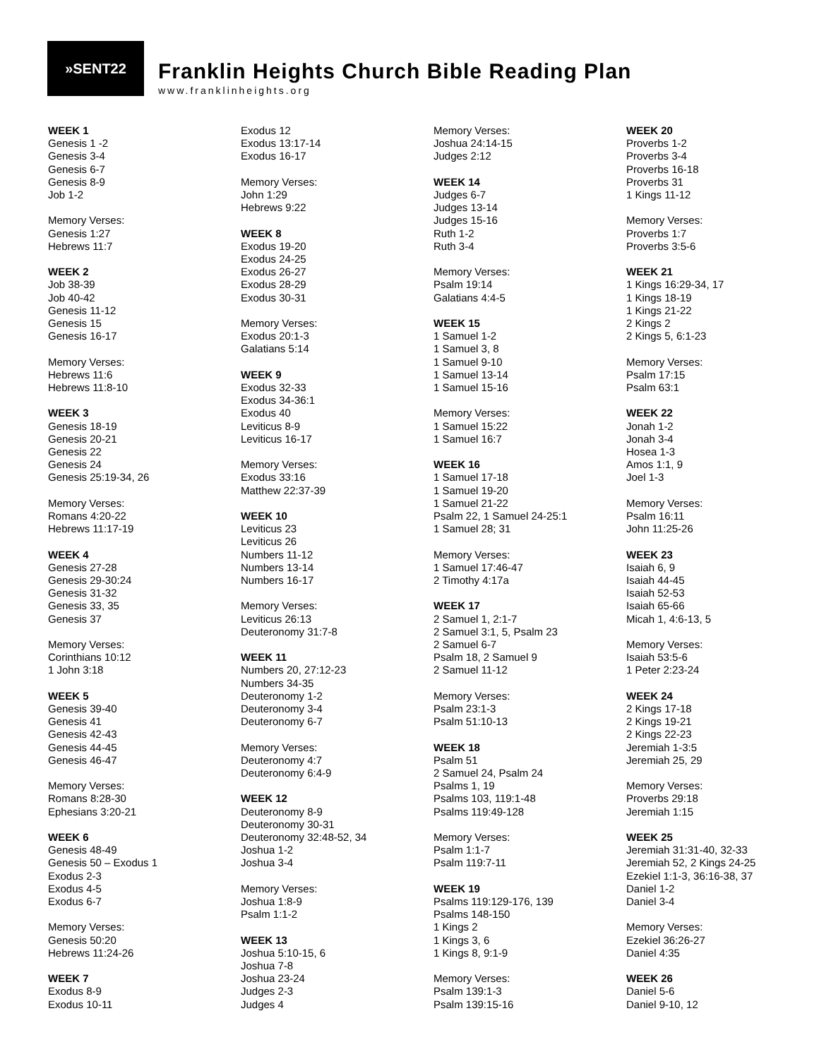»SENT22
Franklin Heights Church Bible Reading Plan
www.franklinheights.org
WEEK 1
Genesis 1 -2
Genesis 3-4
Genesis 6-7
Genesis 8-9
Job 1-2
Memory Verses:
Genesis 1:27
Hebrews 11:7
WEEK 2
Job 38-39
Job 40-42
Genesis 11-12
Genesis 15
Genesis 16-17
Memory Verses:
Hebrews 11:6
Hebrews 11:8-10
WEEK 3
Genesis 18-19
Genesis 20-21
Genesis 22
Genesis 24
Genesis 25:19-34, 26
Memory Verses:
Romans 4:20-22
Hebrews 11:17-19
WEEK 4
Genesis 27-28
Genesis 29-30:24
Genesis 31-32
Genesis 33, 35
Genesis 37
Memory Verses:
Corinthians 10:12
1 John 3:18
WEEK 5
Genesis 39-40
Genesis 41
Genesis 42-43
Genesis 44-45
Genesis 46-47
Memory Verses:
Romans 8:28-30
Ephesians 3:20-21
WEEK 6
Genesis 48-49
Genesis 50 – Exodus 1
Exodus 2-3
Exodus 4-5
Exodus 6-7
Memory Verses:
Genesis 50:20
Hebrews 11:24-26
WEEK 7
Exodus 8-9
Exodus 10-11
Exodus 12
Exodus 13:17-14
Exodus 16-17
Memory Verses:
John 1:29
Hebrews 9:22
WEEK 8
Exodus 19-20
Exodus 24-25
Exodus 26-27
Exodus 28-29
Exodus 30-31
Memory Verses:
Exodus 20:1-3
Galatians 5:14
WEEK 9
Exodus 32-33
Exodus 34-36:1
Exodus 40
Leviticus 8-9
Leviticus 16-17
Memory Verses:
Exodus 33:16
Matthew 22:37-39
WEEK 10
Leviticus 23
Leviticus 26
Numbers 11-12
Numbers 13-14
Numbers 16-17
Memory Verses:
Leviticus 26:13
Deuteronomy 31:7-8
WEEK 11
Numbers 20, 27:12-23
Numbers 34-35
Deuteronomy 1-2
Deuteronomy 3-4
Deuteronomy 6-7
Memory Verses:
Deuteronomy 4:7
Deuteronomy 6:4-9
WEEK 12
Deuteronomy 8-9
Deuteronomy 30-31
Deuteronomy 32:48-52, 34
Joshua 1-2
Joshua 3-4
Memory Verses:
Joshua 1:8-9
Psalm 1:1-2
WEEK 13
Joshua 5:10-15, 6
Joshua 7-8
Joshua 23-24
Judges 2-3
Judges 4
Memory Verses:
Joshua 24:14-15
Judges 2:12
WEEK 14
Judges 6-7
Judges 13-14
Judges 15-16
Ruth 1-2
Ruth 3-4
Memory Verses:
Psalm 19:14
Galatians 4:4-5
WEEK 15
1 Samuel 1-2
1 Samuel 3, 8
1 Samuel 9-10
1 Samuel 13-14
1 Samuel 15-16
Memory Verses:
1 Samuel 15:22
1 Samuel 16:7
WEEK 16
1 Samuel 17-18
1 Samuel 19-20
1 Samuel 21-22
Psalm 22, 1 Samuel 24-25:1
1 Samuel 28; 31
Memory Verses:
1 Samuel 17:46-47
2 Timothy 4:17a
WEEK 17
2 Samuel 1, 2:1-7
2 Samuel 3:1, 5, Psalm 23
2 Samuel 6-7
Psalm 18, 2 Samuel 9
2 Samuel 11-12
Memory Verses:
Psalm 23:1-3
Psalm 51:10-13
WEEK 18
Psalm 51
2 Samuel 24, Psalm 24
Psalms 1, 19
Psalms 103, 119:1-48
Psalms 119:49-128
Memory Verses:
Psalm 1:1-7
Psalm 119:7-11
WEEK 19
Psalms 119:129-176, 139
Psalms 148-150
1 Kings 2
1 Kings 3, 6
1 Kings 8, 9:1-9
Memory Verses:
Psalm 139:1-3
Psalm 139:15-16
WEEK 20
Proverbs 1-2
Proverbs 3-4
Proverbs 16-18
Proverbs 31
1 Kings 11-12
Memory Verses:
Proverbs 1:7
Proverbs 3:5-6
WEEK 21
1 Kings 16:29-34, 17
1 Kings 18-19
1 Kings 21-22
2 Kings 2
2 Kings 5, 6:1-23
Memory Verses:
Psalm 17:15
Psalm 63:1
WEEK 22
Jonah 1-2
Jonah 3-4
Hosea 1-3
Amos 1:1, 9
Joel 1-3
Memory Verses:
Psalm 16:11
John 11:25-26
WEEK 23
Isaiah 6, 9
Isaiah 44-45
Isaiah 52-53
Isaiah 65-66
Micah 1, 4:6-13, 5
Memory Verses:
Isaiah 53:5-6
1 Peter 2:23-24
WEEK 24
2 Kings 17-18
2 Kings 19-21
2 Kings 22-23
Jeremiah 1-3:5
Jeremiah 25, 29
Memory Verses:
Proverbs 29:18
Jeremiah 1:15
WEEK 25
Jeremiah 31:31-40, 32-33
Jeremiah 52, 2 Kings 24-25
Ezekiel 1:1-3, 36:16-38, 37
Daniel 1-2
Daniel 3-4
Memory Verses:
Ezekiel 36:26-27
Daniel 4:35
WEEK 26
Daniel 5-6
Daniel 9-10, 12